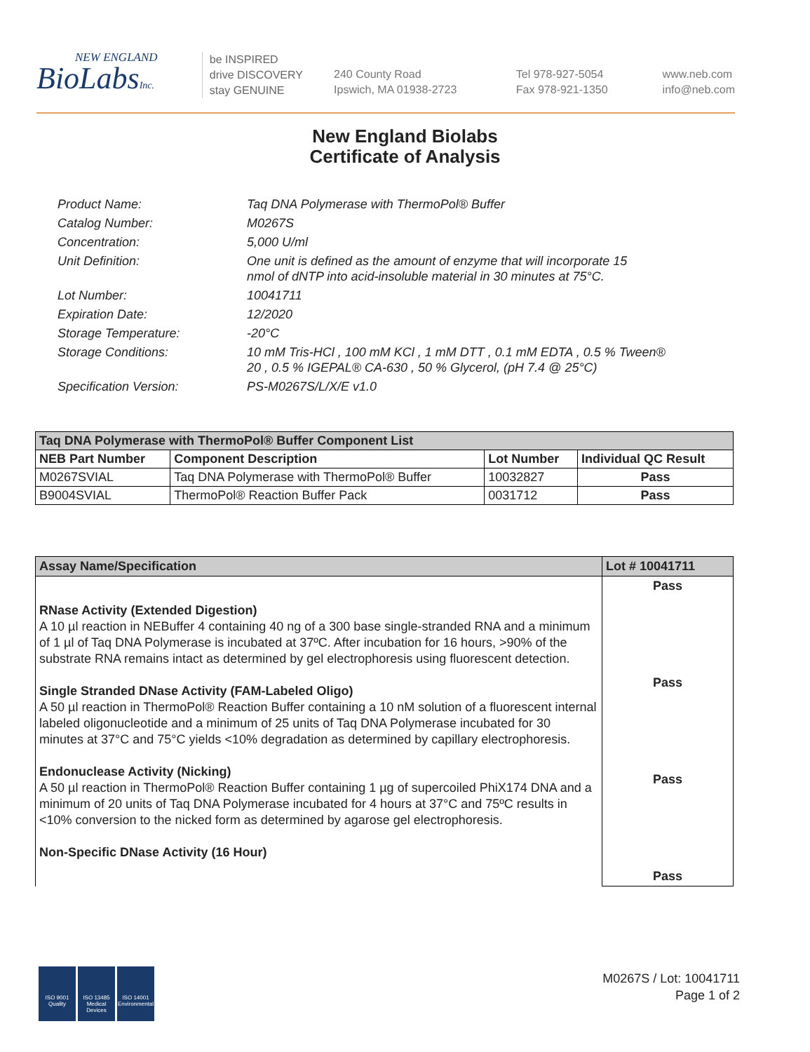NEW ENGLAND
BioLabsInc.
be INSPIRED
drive DISCOVERY
stay GENUINE
240 County Road
Ipswich, MA 01938-2723
Tel 978-927-5054
Fax 978-921-1350
www.neb.com
info@neb.com
New England Biolabs
Certificate of Analysis
| Product Name: | Taq DNA Polymerase with ThermoPol® Buffer |
| Catalog Number: | M0267S |
| Concentration: | 5,000 U/ml |
| Unit Definition: | One unit is defined as the amount of enzyme that will incorporate 15 nmol of dNTP into acid-insoluble material in 30 minutes at 75°C. |
| Lot Number: | 10041711 |
| Expiration Date: | 12/2020 |
| Storage Temperature: | -20°C |
| Storage Conditions: | 10 mM Tris-HCl , 100 mM KCl , 1 mM DTT , 0.1 mM EDTA , 0.5 % Tween® 20 , 0.5 % IGEPAL® CA-630 , 50 % Glycerol, (pH 7.4 @ 25°C) |
| Specification Version: | PS-M0267S/L/X/E v1.0 |
| Taq DNA Polymerase with ThermoPol® Buffer Component List | | | |
| NEB Part Number | Component Description | Lot Number | Individual QC Result |
| M0267SVIAL | Taq DNA Polymerase with ThermoPol® Buffer | 10032827 | Pass |
| B9004SVIAL | ThermoPol® Reaction Buffer Pack | 0031712 | Pass |
| Assay Name/Specification | Lot # 10041711 |
| RNase Activity (Extended Digestion) A 10 µl reaction in NEBuffer 4 containing 40 ng of a 300 base single-stranded RNA and a minimum of 1 µl of Taq DNA Polymerase is incubated at 37ºC. After incubation for 16 hours, >90% of the substrate RNA remains intact as determined by gel electrophoresis using fluorescent detection. Single Stranded DNase Activity (FAM-Labeled Oligo) A 50 µl reaction in ThermoPol® Reaction Buffer containing a 10 nM solution of a fluorescent internal labeled oligonucleotide and a minimum of 25 units of Taq DNA Polymerase incubated for 30 minutes at 37°C and 75°C yields <10% degradation as determined by capillary electrophoresis. Endonuclease Activity (Nicking) A 50 µl reaction in ThermoPol® Reaction Buffer containing 1 µg of supercoiled PhiX174 DNA and a minimum of 20 units of Taq DNA Polymerase incubated for 4 hours at 37°C and 75ºC results in <10% conversion to the nicked form as determined by agarose gel electrophoresis. Non-Specific DNase Activity (16 Hour) | Pass Pass Pass Pass |
ISO 9001
Quality
ISO 13485
Medical Devices
ISO 14001
Environmental
M0267S / Lot: 10041711
Page 1 of 2